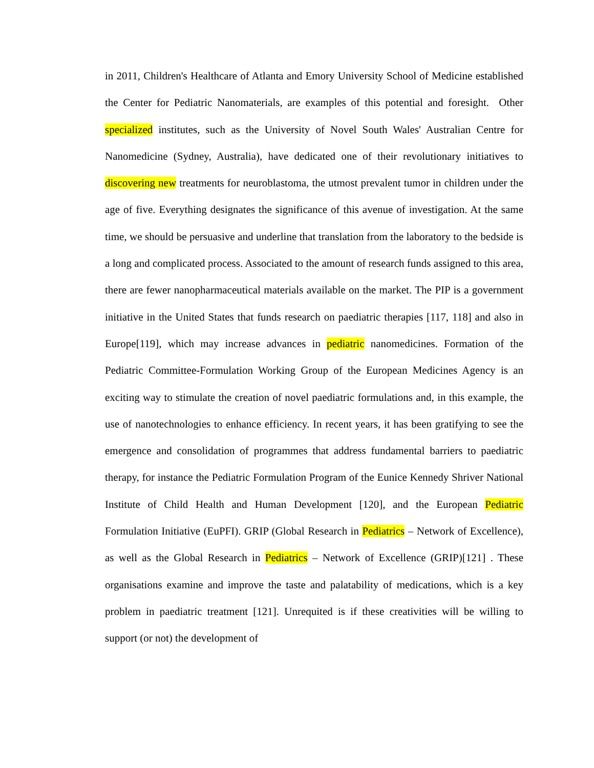in 2011, Children's Healthcare of Atlanta and Emory University School of Medicine established the Center for Pediatric Nanomaterials, are examples of this potential and foresight. Other specialized institutes, such as the University of Novel South Wales' Australian Centre for Nanomedicine (Sydney, Australia), have dedicated one of their revolutionary initiatives to discovering new treatments for neuroblastoma, the utmost prevalent tumor in children under the age of five. Everything designates the significance of this avenue of investigation. At the same time, we should be persuasive and underline that translation from the laboratory to the bedside is a long and complicated process. Associated to the amount of research funds assigned to this area, there are fewer nanopharmaceutical materials available on the market. The PIP is a government initiative in the United States that funds research on paediatric therapies [117, 118] and also in Europe[119], which may increase advances in pediatric nanomedicines. Formation of the Pediatric Committee-Formulation Working Group of the European Medicines Agency is an exciting way to stimulate the creation of novel paediatric formulations and, in this example, the use of nanotechnologies to enhance efficiency. In recent years, it has been gratifying to see the emergence and consolidation of programmes that address fundamental barriers to paediatric therapy, for instance the Pediatric Formulation Program of the Eunice Kennedy Shriver National Institute of Child Health and Human Development [120], and the European Pediatric Formulation Initiative (EuPFI). GRIP (Global Research in Pediatrics – Network of Excellence), as well as the Global Research in Pediatrics – Network of Excellence (GRIP)[121] . These organisations examine and improve the taste and palatability of medications, which is a key problem in paediatric treatment [121]. Unrequited is if these creativities will be willing to support (or not) the development of